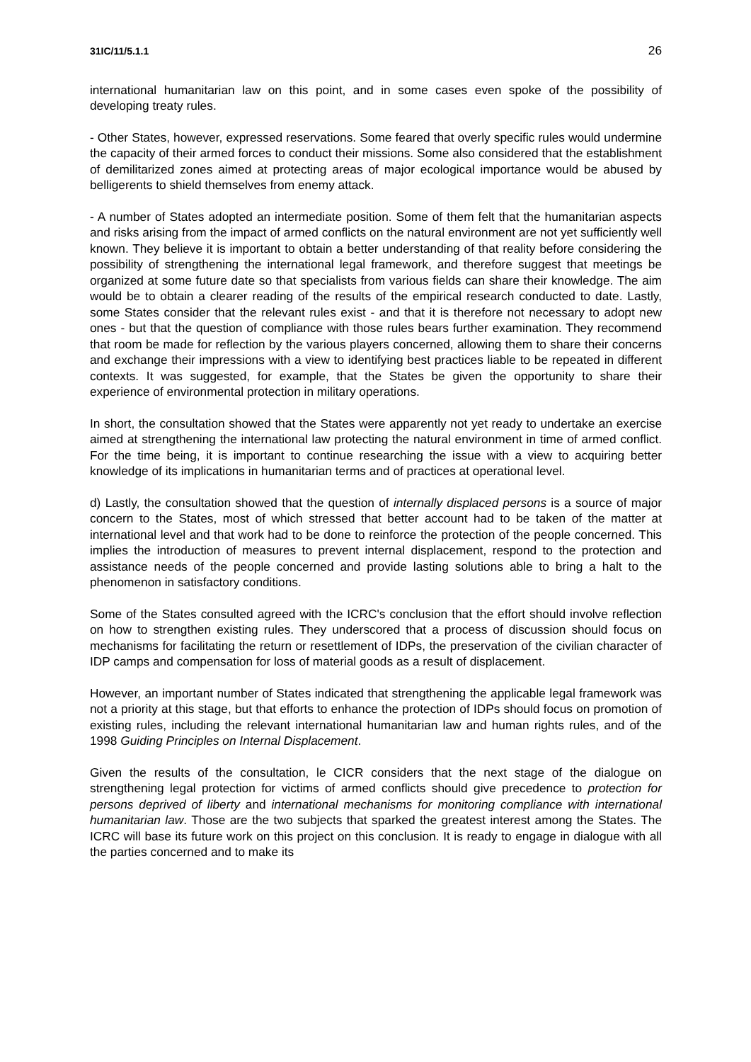31IC/11/5.1.1 26
international humanitarian law on this point, and in some cases even spoke of the possibility of developing treaty rules.
- Other States, however, expressed reservations. Some feared that overly specific rules would undermine the capacity of their armed forces to conduct their missions. Some also considered that the establishment of demilitarized zones aimed at protecting areas of major ecological importance would be abused by belligerents to shield themselves from enemy attack.
- A number of States adopted an intermediate position. Some of them felt that the humanitarian aspects and risks arising from the impact of armed conflicts on the natural environment are not yet sufficiently well known. They believe it is important to obtain a better understanding of that reality before considering the possibility of strengthening the international legal framework, and therefore suggest that meetings be organized at some future date so that specialists from various fields can share their knowledge. The aim would be to obtain a clearer reading of the results of the empirical research conducted to date. Lastly, some States consider that the relevant rules exist - and that it is therefore not necessary to adopt new ones - but that the question of compliance with those rules bears further examination. They recommend that room be made for reflection by the various players concerned, allowing them to share their concerns and exchange their impressions with a view to identifying best practices liable to be repeated in different contexts. It was suggested, for example, that the States be given the opportunity to share their experience of environmental protection in military operations.
In short, the consultation showed that the States were apparently not yet ready to undertake an exercise aimed at strengthening the international law protecting the natural environment in time of armed conflict. For the time being, it is important to continue researching the issue with a view to acquiring better knowledge of its implications in humanitarian terms and of practices at operational level.
d) Lastly, the consultation showed that the question of internally displaced persons is a source of major concern to the States, most of which stressed that better account had to be taken of the matter at international level and that work had to be done to reinforce the protection of the people concerned. This implies the introduction of measures to prevent internal displacement, respond to the protection and assistance needs of the people concerned and provide lasting solutions able to bring a halt to the phenomenon in satisfactory conditions.
Some of the States consulted agreed with the ICRC's conclusion that the effort should involve reflection on how to strengthen existing rules. They underscored that a process of discussion should focus on mechanisms for facilitating the return or resettlement of IDPs, the preservation of the civilian character of IDP camps and compensation for loss of material goods as a result of displacement.
However, an important number of States indicated that strengthening the applicable legal framework was not a priority at this stage, but that efforts to enhance the protection of IDPs should focus on promotion of existing rules, including the relevant international humanitarian law and human rights rules, and of the 1998 Guiding Principles on Internal Displacement.
Given the results of the consultation, le CICR considers that the next stage of the dialogue on strengthening legal protection for victims of armed conflicts should give precedence to protection for persons deprived of liberty and international mechanisms for monitoring compliance with international humanitarian law. Those are the two subjects that sparked the greatest interest among the States. The ICRC will base its future work on this project on this conclusion. It is ready to engage in dialogue with all the parties concerned and to make its